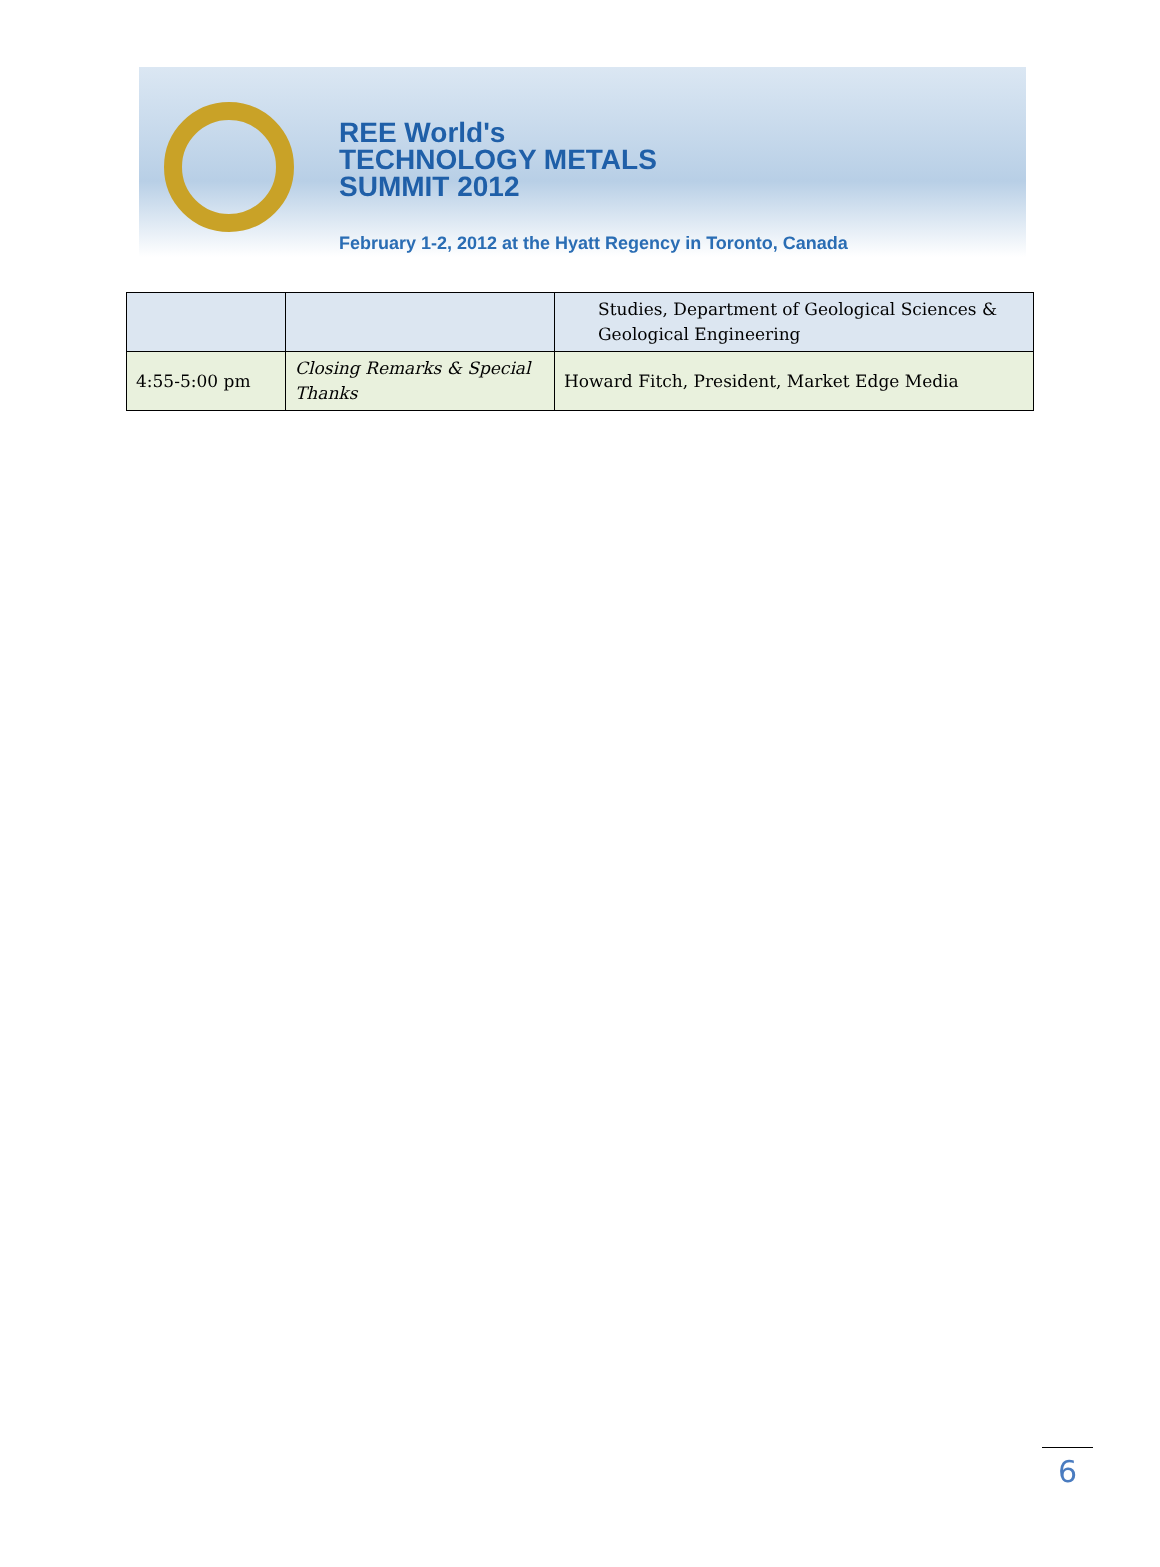REE World's
TECHNOLOGY METALS
SUMMIT 2012
February 1-2, 2012 at the Hyatt Regency in Toronto, Canada
| | | Studies, Department of Geological Sciences & Geological Engineering |
| 4:55-5:00 pm | Closing Remarks & Special Thanks | Howard Fitch, President, Market Edge Media |
6